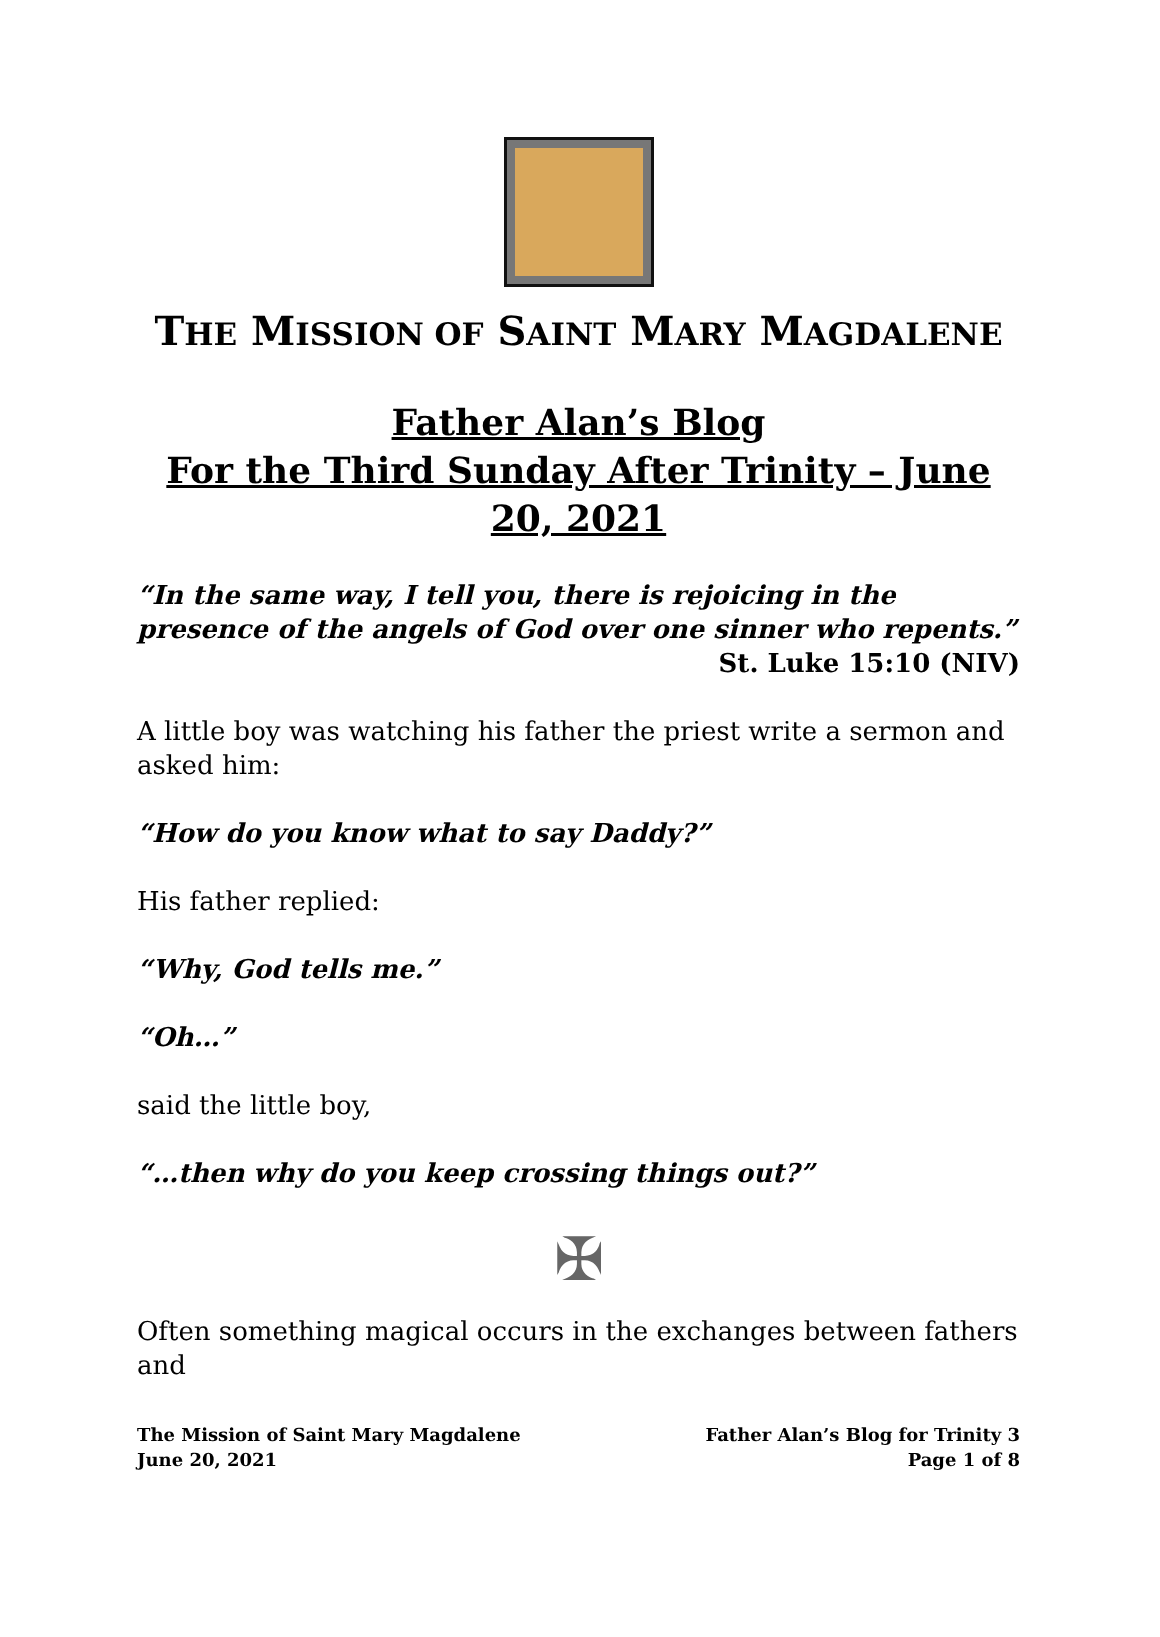THE MISSION OF SAINT MARY MAGDALENE
Father Alan’s Blog
For the Third Sunday After Trinity – June 20, 2021
“In the same way, I tell you, there is rejoicing in the presence of the angels of God over one sinner who repents.”
St. Luke 15:10 (NIV)
A little boy was watching his father the priest write a sermon and asked him:
“How do you know what to say Daddy?”
His father replied:
“Why, God tells me.”
“Oh…”
said the little boy,
“…then why do you keep crossing things out?”
✠
Often something magical occurs in the exchanges between fathers and
The Mission of Saint Mary Magdalene
June 20, 2021
Father Alan’s Blog for Trinity 3
Page 1 of 8